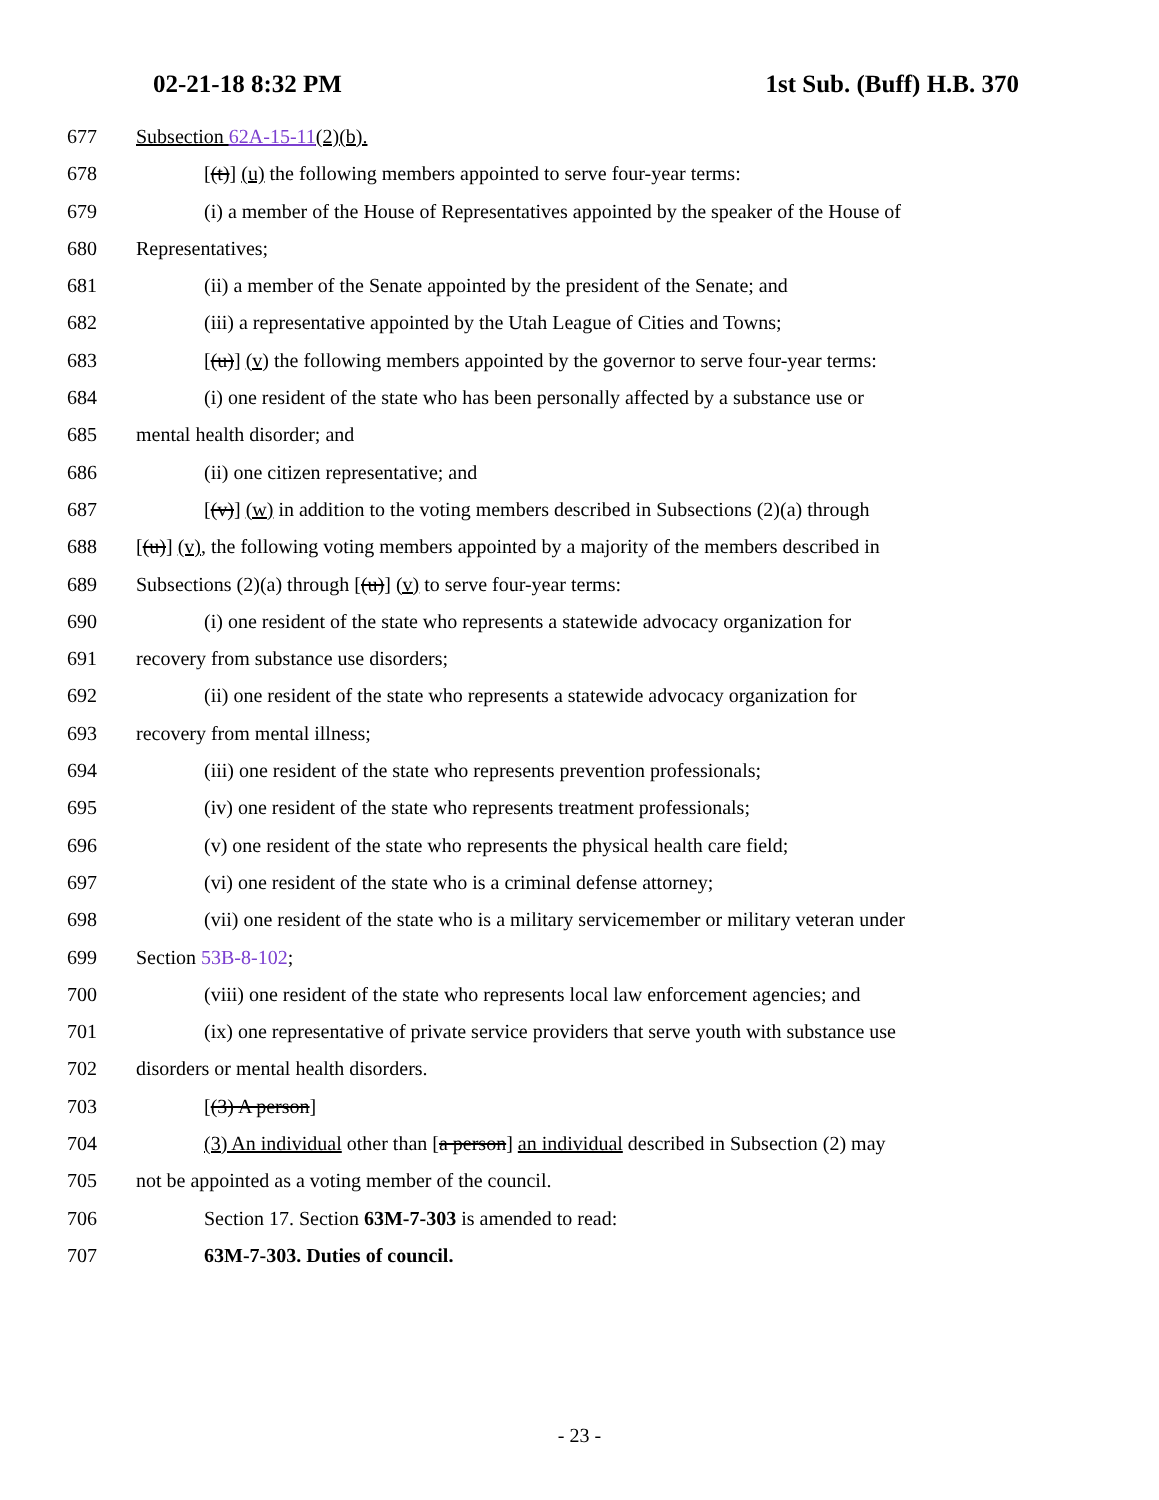02-21-18 8:32 PM 1st Sub. (Buff) H.B. 370
677 Subsection 62A-15-11(2)(b).
678 [(t)] (u) the following members appointed to serve four-year terms:
679 (i) a member of the House of Representatives appointed by the speaker of the House of
680 Representatives;
681 (ii) a member of the Senate appointed by the president of the Senate; and
682 (iii) a representative appointed by the Utah League of Cities and Towns;
683 [(u)] (v) the following members appointed by the governor to serve four-year terms:
684 (i) one resident of the state who has been personally affected by a substance use or
685 mental health disorder; and
686 (ii) one citizen representative; and
687 [(v)] (w) in addition to the voting members described in Subsections (2)(a) through
688 [(u)] (v), the following voting members appointed by a majority of the members described in
689 Subsections (2)(a) through [(u)] (v) to serve four-year terms:
690 (i) one resident of the state who represents a statewide advocacy organization for
691 recovery from substance use disorders;
692 (ii) one resident of the state who represents a statewide advocacy organization for
693 recovery from mental illness;
694 (iii) one resident of the state who represents prevention professionals;
695 (iv) one resident of the state who represents treatment professionals;
696 (v) one resident of the state who represents the physical health care field;
697 (vi) one resident of the state who is a criminal defense attorney;
698 (vii) one resident of the state who is a military servicemember or military veteran under
699 Section 53B-8-102;
700 (viii) one resident of the state who represents local law enforcement agencies; and
701 (ix) one representative of private service providers that serve youth with substance use
702 disorders or mental health disorders.
703 [(3) A person]
704 (3) An individual other than [a person] an individual described in Subsection (2) may
705 not be appointed as a voting member of the council.
706 Section 17. Section 63M-7-303 is amended to read:
707 63M-7-303. Duties of council.
- 23 -